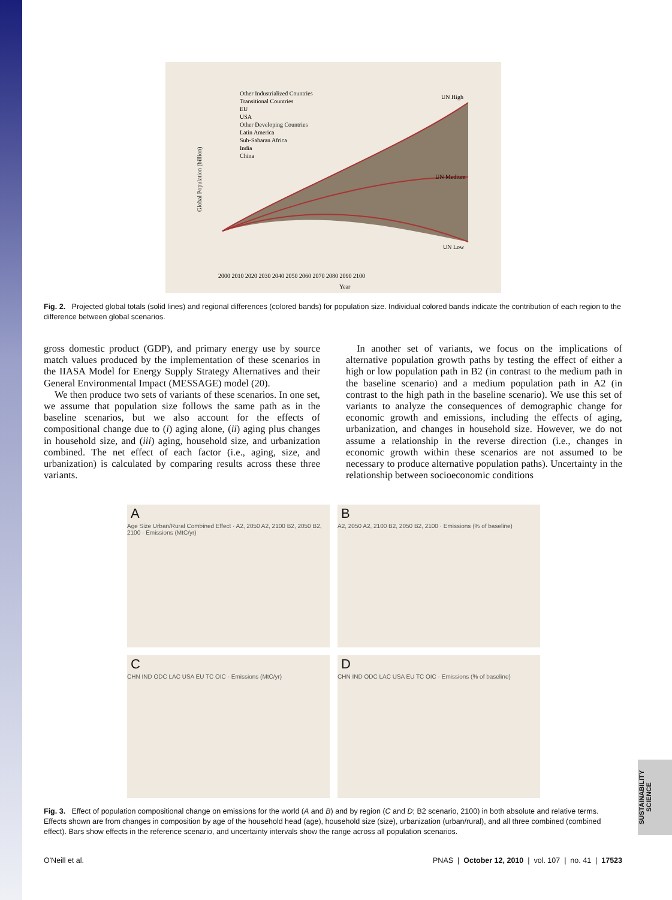UN High
UN Medium
UN Low
Other Industrialized Countries
Transitional Countries
EU
USA
Other Developing Countries
Latin America
Sub-Saharan Africa
India
China
2000 2010 2020 2030 2040 2050 2060 2070 2080 2090 2100
Year
Global Population (billion)
Fig. 2. Projected global totals (solid lines) and regional differences (colored bands) for population size. Individual colored bands indicate the contribution of each region to the difference between global scenarios.
gross domestic product (GDP), and primary energy use by source match values produced by the implementation of these scenarios in the IIASA Model for Energy Supply Strategy Alternatives and their General Environmental Impact (MESSAGE) model (20).
We then produce two sets of variants of these scenarios. In one set, we assume that population size follows the same path as in the baseline scenarios, but we also account for the effects of compositional change due to (i) aging alone, (ii) aging plus changes in household size, and (iii) aging, household size, and urbanization combined. The net effect of each factor (i.e., aging, size, and urbanization) is calculated by comparing results across these three variants.
In another set of variants, we focus on the implications of alternative population growth paths by testing the effect of either a high or low population path in B2 (in contrast to the medium path in the baseline scenario) and a medium population path in A2 (in contrast to the high path in the baseline scenario). We use this set of variants to analyze the consequences of demographic change for economic growth and emissions, including the effects of aging, urbanization, and changes in household size. However, we do not assume a relationship in the reverse direction (i.e., changes in economic growth within these scenarios are not assumed to be necessary to produce alternative population paths). Uncertainty in the relationship between socioeconomic conditions
A
Age Size Urban/Rural Combined Effect · A2, 2050 A2, 2100 B2, 2050 B2, 2100 · Emissions (MtC/yr)
B
A2, 2050 A2, 2100 B2, 2050 B2, 2100 · Emissions (% of baseline)
C
CHN IND ODC LAC USA EU TC OIC · Emissions (MtC/yr)
D
CHN IND ODC LAC USA EU TC OIC · Emissions (% of baseline)
Fig. 3. Effect of population compositional change on emissions for the world (A and B) and by region (C and D; B2 scenario, 2100) in both absolute and relative terms. Effects shown are from changes in composition by age of the household head (age), household size (size), urbanization (urban/rural), and all three combined (combined effect). Bars show effects in the reference scenario, and uncertainty intervals show the range across all population scenarios.
SUSTAINABILITY SCIENCE
O'Neill et al. PNAS | October 12, 2010 | vol. 107 | no. 41 | 17523